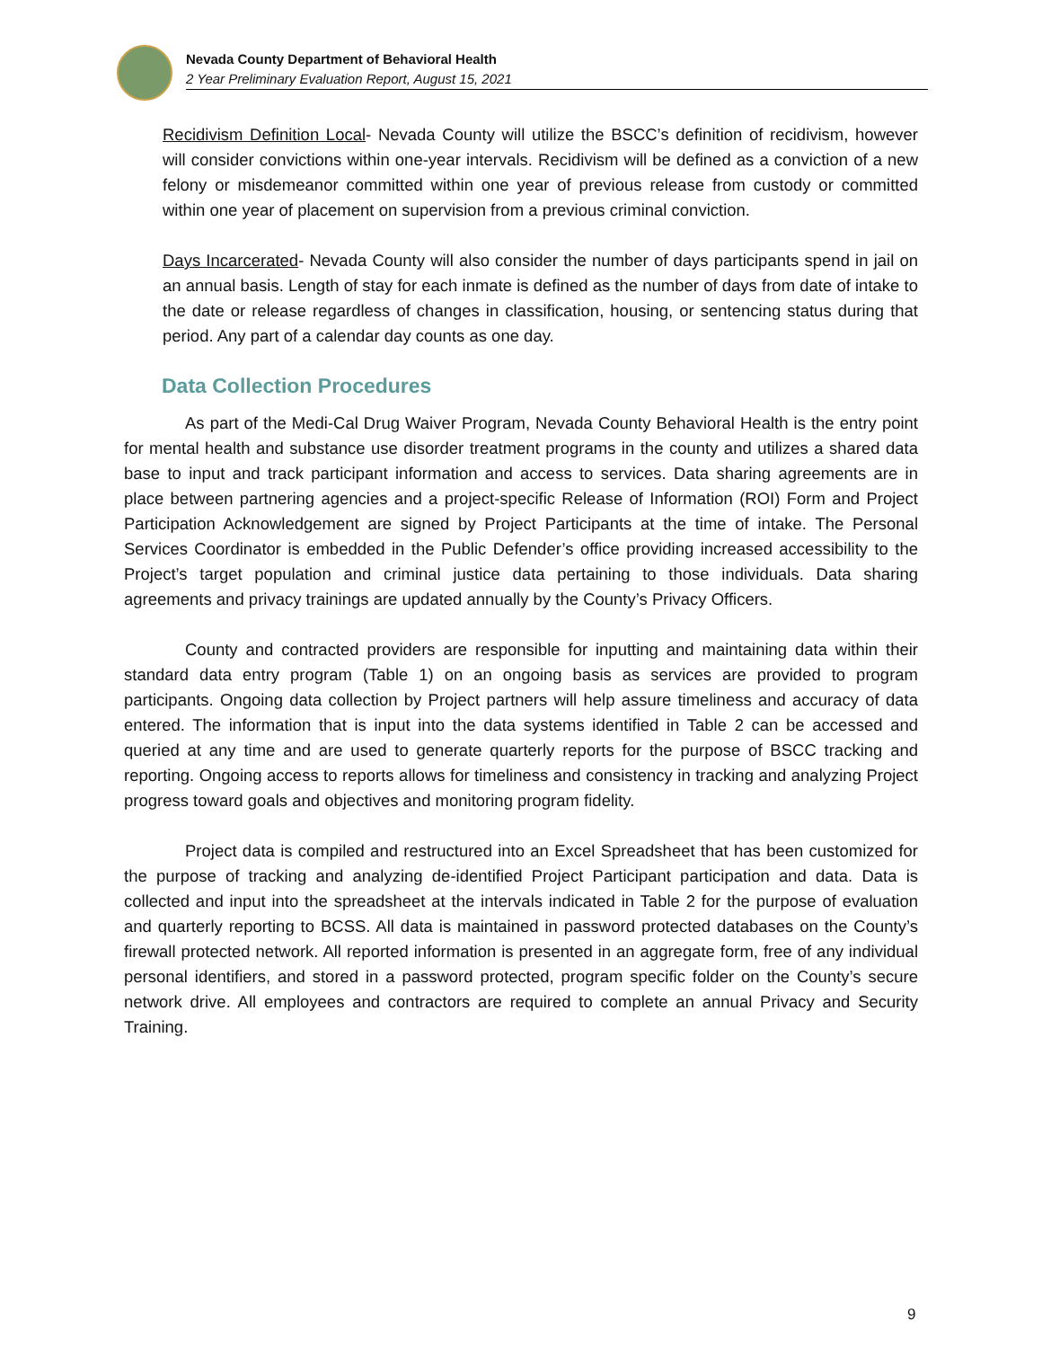Nevada County Department of Behavioral Health
2 Year Preliminary Evaluation Report, August 15, 2021
Recidivism Definition Local- Nevada County will utilize the BSCC’s definition of recidivism, however will consider convictions within one-year intervals. Recidivism will be defined as a conviction of a new felony or misdemeanor committed within one year of previous release from custody or committed within one year of placement on supervision from a previous criminal conviction.
Days Incarcerated- Nevada County will also consider the number of days participants spend in jail on an annual basis. Length of stay for each inmate is defined as the number of days from date of intake to the date or release regardless of changes in classification, housing, or sentencing status during that period. Any part of a calendar day counts as one day.
Data Collection Procedures
As part of the Medi-Cal Drug Waiver Program, Nevada County Behavioral Health is the entry point for mental health and substance use disorder treatment programs in the county and utilizes a shared data base to input and track participant information and access to services. Data sharing agreements are in place between partnering agencies and a project-specific Release of Information (ROI) Form and Project Participation Acknowledgement are signed by Project Participants at the time of intake. The Personal Services Coordinator is embedded in the Public Defender’s office providing increased accessibility to the Project’s target population and criminal justice data pertaining to those individuals. Data sharing agreements and privacy trainings are updated annually by the County’s Privacy Officers.
County and contracted providers are responsible for inputting and maintaining data within their standard data entry program (Table 1) on an ongoing basis as services are provided to program participants. Ongoing data collection by Project partners will help assure timeliness and accuracy of data entered. The information that is input into the data systems identified in Table 2 can be accessed and queried at any time and are used to generate quarterly reports for the purpose of BSCC tracking and reporting. Ongoing access to reports allows for timeliness and consistency in tracking and analyzing Project progress toward goals and objectives and monitoring program fidelity.
Project data is compiled and restructured into an Excel Spreadsheet that has been customized for the purpose of tracking and analyzing de-identified Project Participant participation and data. Data is collected and input into the spreadsheet at the intervals indicated in Table 2 for the purpose of evaluation and quarterly reporting to BCSS. All data is maintained in password protected databases on the County’s firewall protected network. All reported information is presented in an aggregate form, free of any individual personal identifiers, and stored in a password protected, program specific folder on the County’s secure network drive. All employees and contractors are required to complete an annual Privacy and Security Training.
9